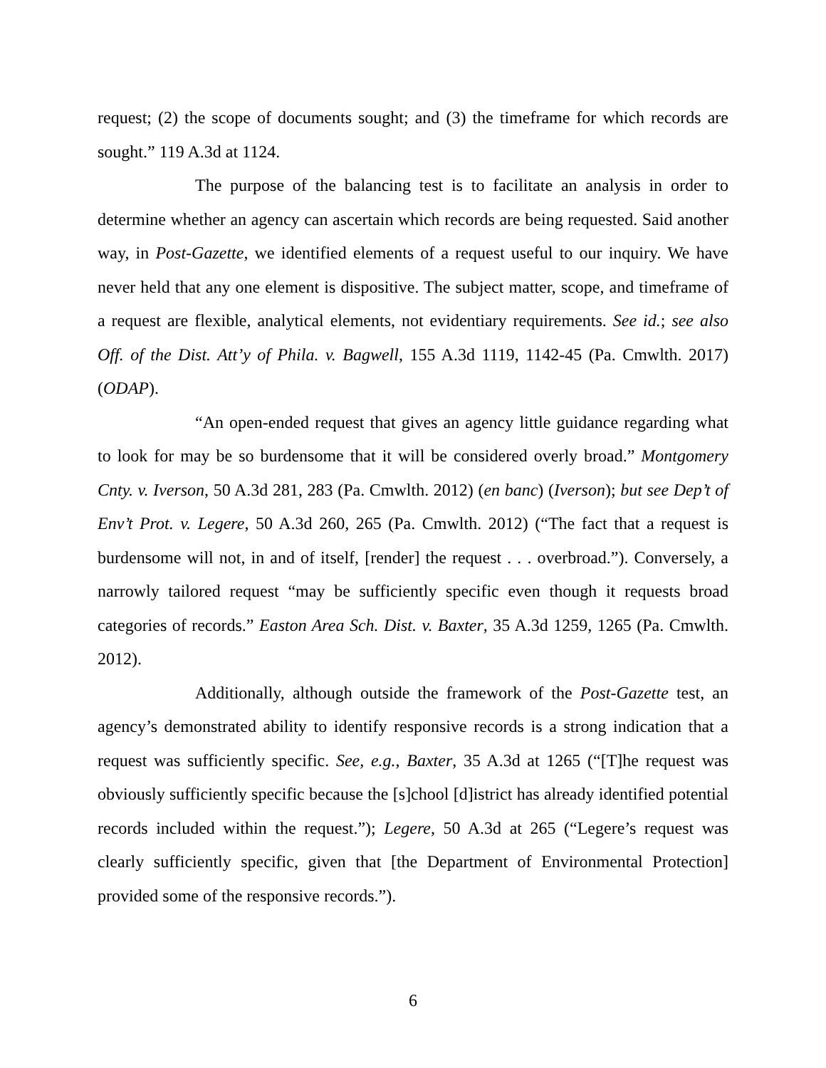request; (2) the scope of documents sought; and (3) the timeframe for which records are sought.” 119 A.3d at 1124.
The purpose of the balancing test is to facilitate an analysis in order to determine whether an agency can ascertain which records are being requested. Said another way, in Post-Gazette, we identified elements of a request useful to our inquiry. We have never held that any one element is dispositive. The subject matter, scope, and timeframe of a request are flexible, analytical elements, not evidentiary requirements. See id.; see also Off. of the Dist. Att’y of Phila. v. Bagwell, 155 A.3d 1119, 1142-45 (Pa. Cmwlth. 2017) (ODAP).
“An open-ended request that gives an agency little guidance regarding what to look for may be so burdensome that it will be considered overly broad.” Montgomery Cnty. v. Iverson, 50 A.3d 281, 283 (Pa. Cmwlth. 2012) (en banc) (Iverson); but see Dep’t of Env’t Prot. v. Legere, 50 A.3d 260, 265 (Pa. Cmwlth. 2012) (“The fact that a request is burdensome will not, in and of itself, [render] the request . . . overbroad.”). Conversely, a narrowly tailored request “may be sufficiently specific even though it requests broad categories of records.” Easton Area Sch. Dist. v. Baxter, 35 A.3d 1259, 1265 (Pa. Cmwlth. 2012).
Additionally, although outside the framework of the Post-Gazette test, an agency’s demonstrated ability to identify responsive records is a strong indication that a request was sufficiently specific. See, e.g., Baxter, 35 A.3d at 1265 (“[T]he request was obviously sufficiently specific because the [s]chool [d]istrict has already identified potential records included within the request.”); Legere, 50 A.3d at 265 (“Legere’s request was clearly sufficiently specific, given that [the Department of Environmental Protection] provided some of the responsive records.”).
6